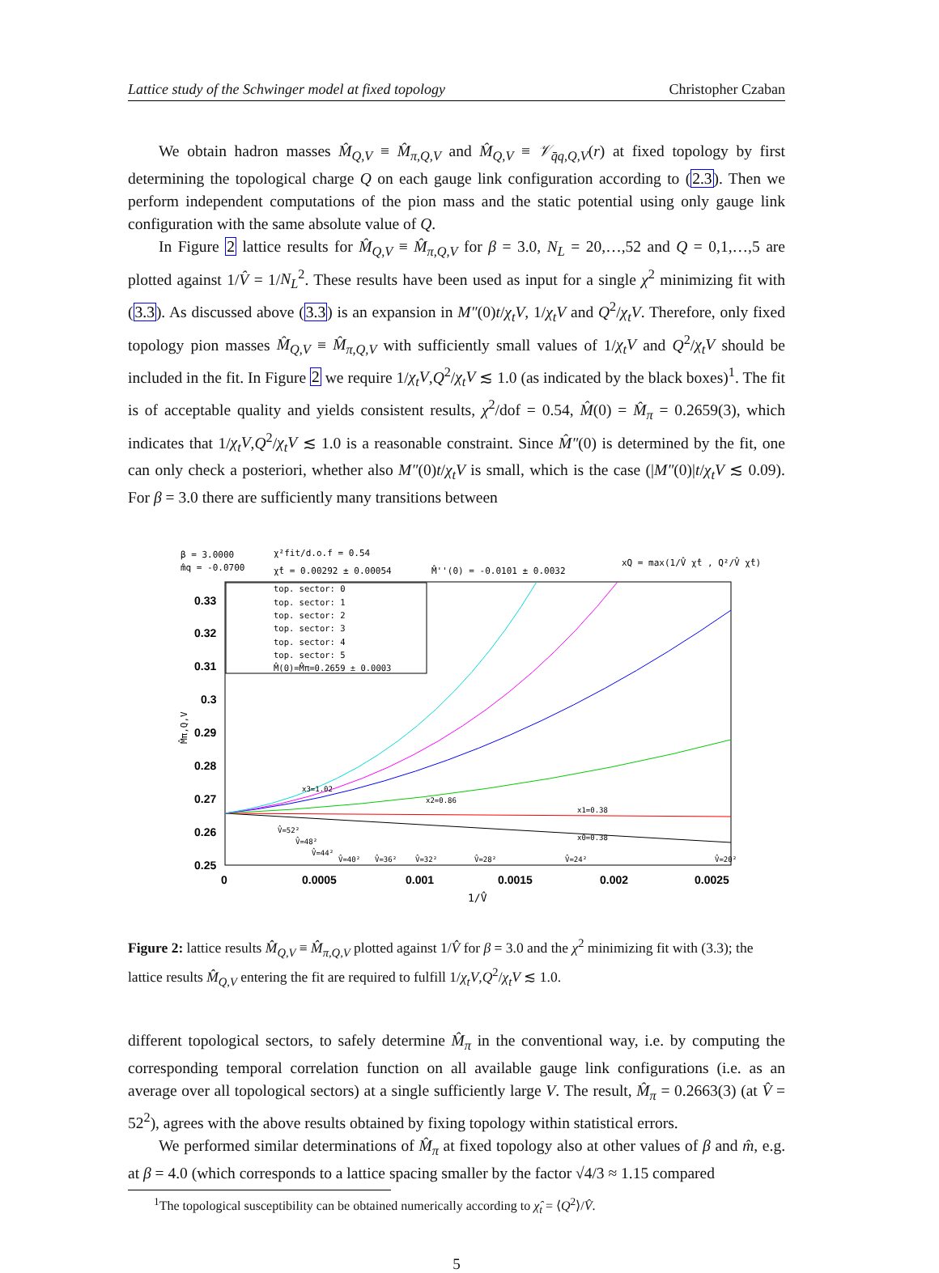Lattice study of the Schwinger model at fixed topology Christopher Czaban
We obtain hadron masses M̂<sub>Q,V</sub> ≡ M̂<sub>π,Q,V</sub> and M̂<sub>Q,V</sub> ≡ 𝒱<sub>q̄q,Q,V</sub>(r) at fixed topology by first determining the topological charge Q on each gauge link configuration according to (2.3). Then we perform independent computations of the pion mass and the static potential using only gauge link configuration with the same absolute value of Q.
In Figure 2 lattice results for M̂<sub>Q,V</sub> ≡ M̂<sub>π,Q,V</sub> for β = 3.0, N<sub>L</sub> = 20,…,52 and Q = 0,1,…,5 are plotted against 1/V̂ = 1/N<sub>L</sub><sup>2</sup>. These results have been used as input for a single χ<sup>2</sup> minimizing fit with (3.3). As discussed above (3.3) is an expansion in M″(0)t/χ<sub>t</sub>V, 1/χ<sub>t</sub>V and Q<sup>2</sup>/χ<sub>t</sub>V. Therefore, only fixed topology pion masses M̂<sub>Q,V</sub> ≡ M̂<sub>π,Q,V</sub> with sufficiently small values of 1/χ<sub>t</sub>V and Q<sup>2</sup>/χ<sub>t</sub>V should be included in the fit. In Figure 2 we require 1/χ<sub>t</sub>V,Q<sup>2</sup>/χ<sub>t</sub>V ≲ 1.0 (as indicated by the black boxes)<sup>1</sup>. The fit is of acceptable quality and yields consistent results, χ<sup>2</sup>/dof = 0.54, M̂(0) = M̂<sub>π</sub> = 0.2659(3), which indicates that 1/χ<sub>t</sub>V,Q<sup>2</sup>/χ<sub>t</sub>V ≲ 1.0 is a reasonable constraint. Since M̂″(0) is determined by the fit, one can only check a posteriori, whether also M″(0)t/χ<sub>t</sub>V is small, which is the case (|M″(0)|t/χ<sub>t</sub>V ≲ 0.09). For β = 3.0 there are sufficiently many transitions between
β = 3.0000
m̂q = -0.0700
χ²fit/d.o.f = 0.54
χ̂t = 0.00292 ± 0.00054
M̂''(0) = -0.0101 ± 0.0032
xQ = max(1/V̂ χ̂t , Q²/V̂ χ̂t)
0.33
0.32
0.31
0.3
0.29
0.28
0.27
0.26
0.25
0
0.0005
0.001
0.0015
0.002
0.0025
1/V̂
M̂π,Q,V
top. sector: 0
top. sector: 1
top. sector: 2
top. sector: 3
top. sector: 4
top. sector: 5
M̂(0)=M̂π=0.2659 ± 0.0003
x3=1.02
x2=0.86
x1=0.38
x0=0.38
V̂=52²
V̂=48²
V̂=44²
V̂=40²
V̂=36²
V̂=32²
V̂=28²
V̂=24²
V̂=20²
Figure 2: lattice results M̂<sub>Q,V</sub> ≡ M̂<sub>π,Q,V</sub> plotted against 1/V̂ for β = 3.0 and the χ<sup>2</sup> minimizing fit with (3.3); the lattice results M̂<sub>Q,V</sub> entering the fit are required to fulfill 1/χ<sub>t</sub>V,Q<sup>2</sup>/χ<sub>t</sub>V ≲ 1.0.
different topological sectors, to safely determine M̂<sub>π</sub> in the conventional way, i.e. by computing the corresponding temporal correlation function on all available gauge link configurations (i.e. as an average over all topological sectors) at a single sufficiently large V. The result, M̂<sub>π</sub> = 0.2663(3) (at V̂ = 52<sup>2</sup>), agrees with the above results obtained by fixing topology within statistical errors.
We performed similar determinations of M̂<sub>π</sub> at fixed topology also at other values of β and m̂, e.g. at β = 4.0 (which corresponds to a lattice spacing smaller by the factor √4/3 ≈ 1.15 compared
<sup>1</sup> The topological susceptibility can be obtained numerically according to χ̂<sub>t</sub> = ⟨Q<sup>2</sup>⟩/V̂.
5